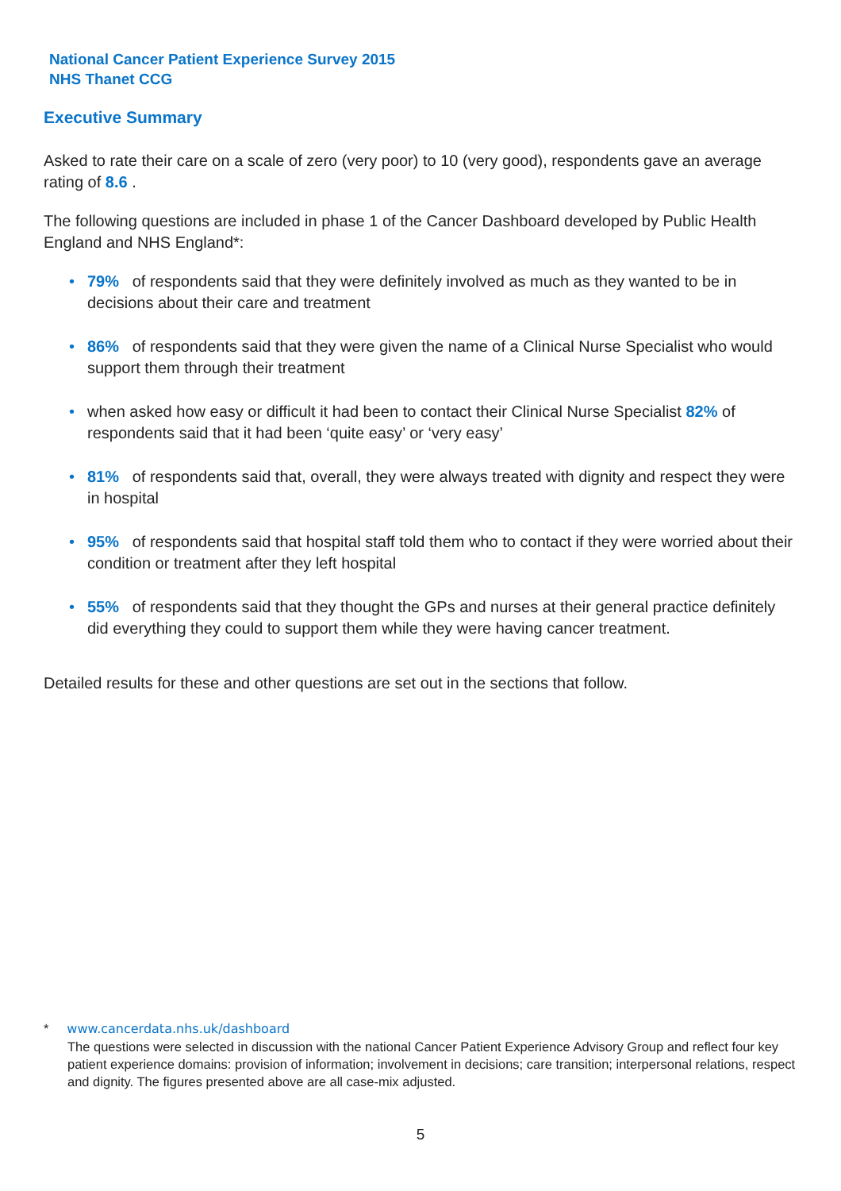National Cancer Patient Experience Survey 2015
NHS Thanet CCG
Executive Summary
Asked to rate their care on a scale of zero (very poor) to 10 (very good), respondents gave an average rating of 8.6 .
The following questions are included in phase 1 of the Cancer Dashboard developed by Public Health England and NHS England*:
• 79% of respondents said that they were definitely involved as much as they wanted to be in decisions about their care and treatment
• 86% of respondents said that they were given the name of a Clinical Nurse Specialist who would support them through their treatment
• when asked how easy or difficult it had been to contact their Clinical Nurse Specialist 82% of respondents said that it had been ‘quite easy’ or ‘very easy’
• 81% of respondents said that, overall, they were always treated with dignity and respect they were in hospital
• 95% of respondents said that hospital staff told them who to contact if they were worried about their condition or treatment after they left hospital
• 55% of respondents said that they thought the GPs and nurses at their general practice definitely did everything they could to support them while they were having cancer treatment.
Detailed results for these and other questions are set out in the sections that follow.
* www.cancerdata.nhs.uk/dashboard
The questions were selected in discussion with the national Cancer Patient Experience Advisory Group and reflect four key patient experience domains: provision of information; involvement in decisions; care transition; interpersonal relations, respect and dignity. The figures presented above are all case-mix adjusted.
5